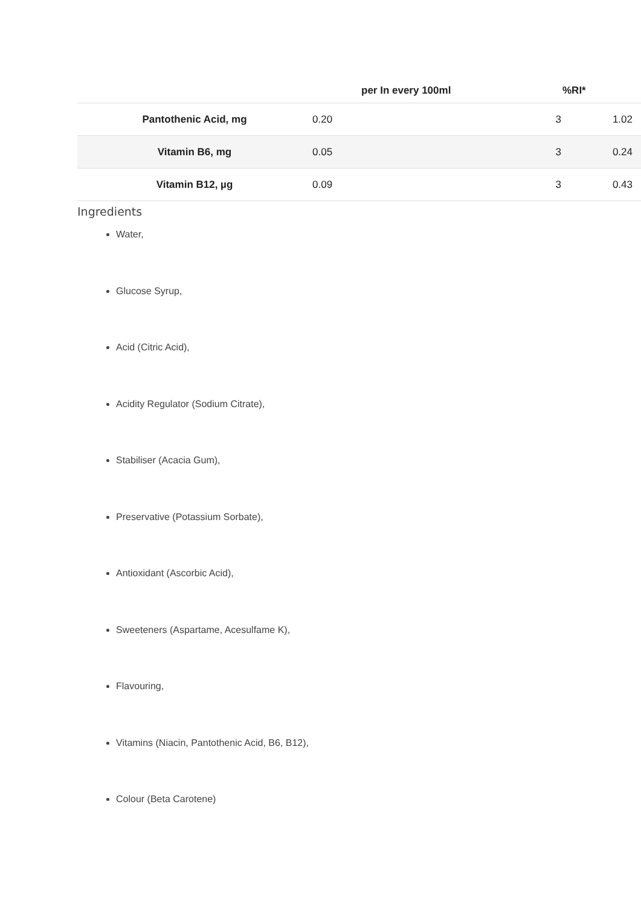| | | per In every 100ml | %RI* | |
| --- | --- | --- | --- | --- |
| Pantothenic Acid, mg | 0.20 | 3 | | 1.02 |
| Vitamin B6, mg | 0.05 | 3 | | 0.24 |
| Vitamin B12, µg | 0.09 | 3 | | 0.43 |
Ingredients
Water,
Glucose Syrup,
Acid (Citric Acid),
Acidity Regulator (Sodium Citrate),
Stabiliser (Acacia Gum),
Preservative (Potassium Sorbate),
Antioxidant (Ascorbic Acid),
Sweeteners (Aspartame, Acesulfame K),
Flavouring,
Vitamins (Niacin, Pantothenic Acid, B6, B12),
Colour (Beta Carotene)